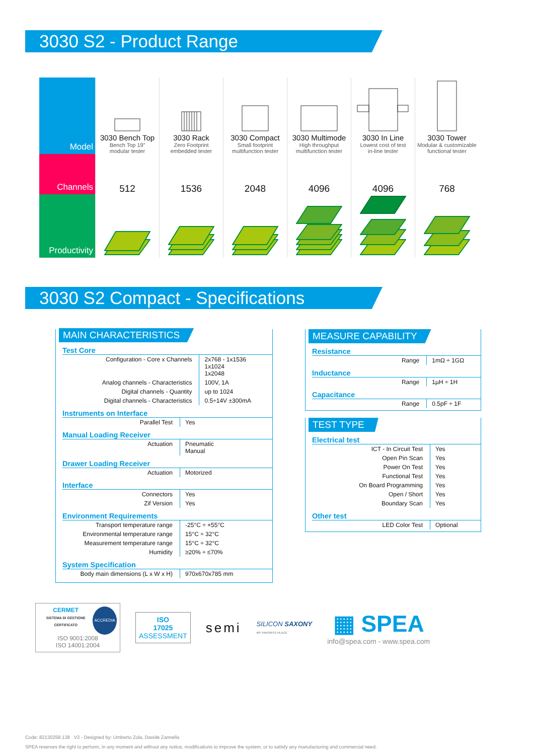3030 S2 - Product Range
| Model | 3030 Bench Top Bench Top 19” modular tester | 3030 Rack Zero Footprint embedded tester | 3030 Compact Small footprint multifunction tester | 3030 Multimode High throughput multifunction tester | 3030 In Line Lowest cost of test in-line tester | 3030 Tower Modular & customizable functional tester |
| Channels | 512 | 1536 | 2048 | 4096 | 4096 | 768 |
| Productivity | | | | | | |
3030 S2 Compact - Specifications
MAIN CHARACTERISTICS
Test Core
| Configuration - Core x Channels | 2x768 - 1x1536 1x1024 1x2048 |
| Analog channels - Characteristics | 100V, 1A |
| Digital channels - Quantity | up to 1024 |
| Digital channels - Characteristics | 0.5÷14V ±300mA |
Instruments on Interface
| Parallel Test | Yes |
Manual Loading Receiver
| Actuation | Pneumatic Manual |
Drawer Loading Receiver
| Actuation | Motorized |
Interface
| Connectors | Yes |
| Zif Version | Yes |
Environment Requirements
| Transport temperature range | -25°C ÷ +55°C |
| Environmental temperature range | 15°C ÷ 32°C |
| Measurement temperature range | 15°C ÷ 32°C |
| Humidity | ≥20% ÷ ≤70% |
System Specification
| Body main dimensions (L x W x H) | 970x670x785 mm |
MEASURE CAPABILITY
Resistance
| Range | 1mΩ ÷ 1GΩ |
Inductance
| Range | 1µH ÷ 1H |
Capacitance
| Range | 0.5pF ÷ 1F |
TEST TYPE
Electrical test
| ICT - In Circuit Test | Yes |
| Open Pin Scan | Yes |
| Power On Test | Yes |
| Functional Test | Yes |
| On Board Programming | Yes |
| Open / Short | Yes |
| Boundary Scan | Yes |
Other test
| LED Color Test | Optional |
CERMET
SISTEMA DI GESTIONE CERTIFICATO
ACCREDIA
ISO 9001:2008
ISO 14001:2004
ISO
17025
ASSESSMENT
semi
SILICON SAXONY
MY FAVORITE PLACE
▦ SPEA
info@spea.com - www.spea.com
Code: 82130258.138 V3 - Designed by: Umberto Zola, Davide Zannella
SPEA reserves the right to perform, in any moment and without any notice, modifications to improve the system, or to satisfy any manufacturing and commercial need.